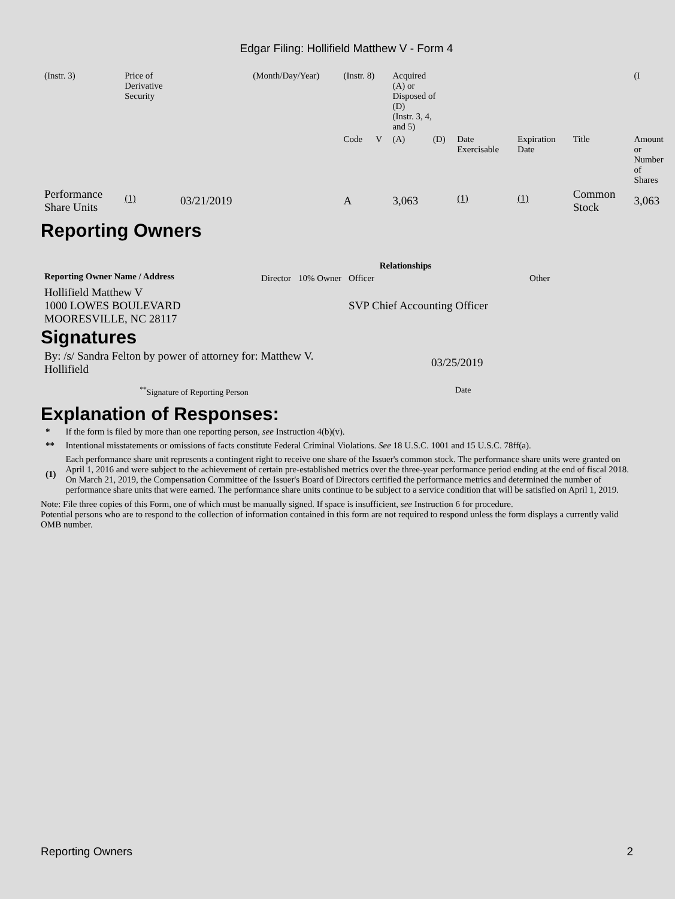Edgar Filing: Hollifield Matthew V - Form 4
| (Instr. 3) | Price of Derivative Security | | (Month/Day/Year) | (Instr. 8) | | Acquired (A) or Disposed of (D) (Instr. 3, 4, and 5) | | | | | (I |
| | | | | Code | V | (A) | (D) | Date Exercisable | Expiration Date | Title | Amount or Number of Shares |
| Performance Share Units | <sup>(1)</sup> | 03/21/2019 | | A | | 3,063 | | <sup>(1)</sup> | <sup>(1)</sup> | Common Stock | 3,063 |
Reporting Owners
| Reporting Owner Name / Address | Relationships | | | |
| --- | --- | --- | --- | --- |
| | Director | 10% Owner | Officer | Other |
| Hollifield Matthew V 1000 LOWES BOULEVARD MOORESVILLE, NC 28117 | | | SVP Chief Accounting Officer | |
Signatures
| By: /s/ Sandra Felton by power of attorney for: Matthew V. Hollifield | 03/25/2019 |
| <sup>**</sup> Signature of Reporting Person | Date |
Explanation of Responses:
| * | If the form is filed by more than one reporting person, see Instruction 4(b)(v). |
| ** | Intentional misstatements or omissions of facts constitute Federal Criminal Violations. See 18 U.S.C. 1001 and 15 U.S.C. 78ff(a). |
| (1) | Each performance share unit represents a contingent right to receive one share of the Issuer's common stock. The performance share units were granted on April 1, 2016 and were subject to the achievement of certain pre-established metrics over the three-year performance period ending at the end of fiscal 2018. On March 21, 2019, the Compensation Committee of the Issuer's Board of Directors certified the performance metrics and determined the number of performance share units that were earned. The performance share units continue to be subject to a service condition that will be satisfied on April 1, 2019. |
Note: File three copies of this Form, one of which must be manually signed. If space is insufficient, see Instruction 6 for procedure.
Potential persons who are to respond to the collection of information contained in this form are not required to respond unless the form displays a currently valid OMB number.
Reporting Owners 2